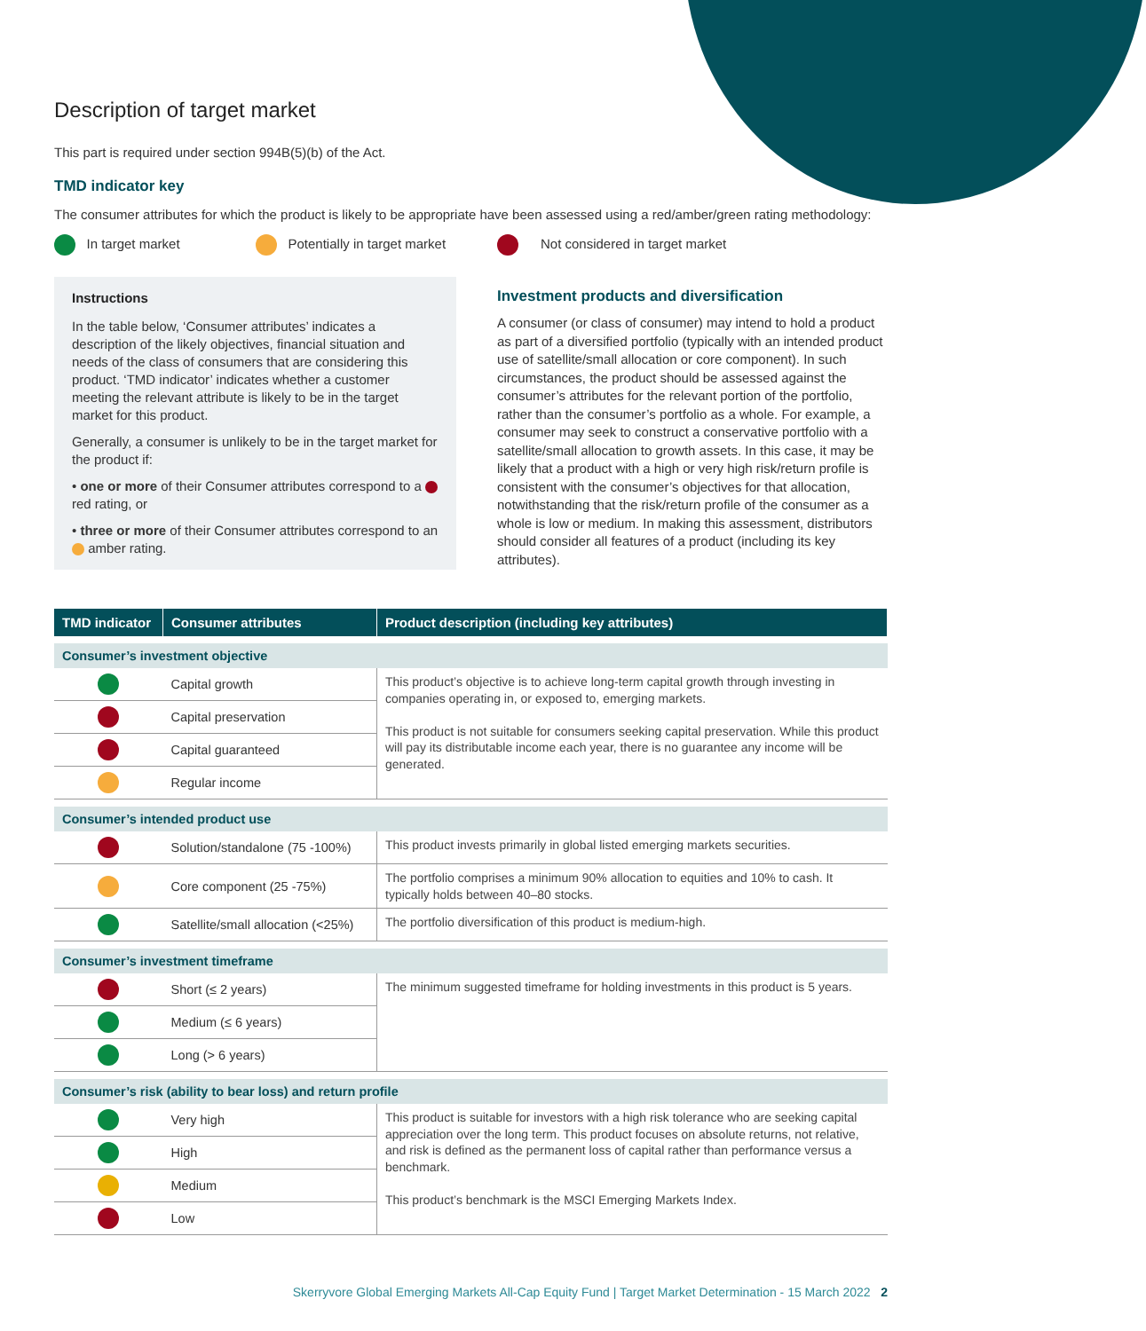Description of target market
This part is required under section 994B(5)(b) of the Act.
TMD indicator key
The consumer attributes for which the product is likely to be appropriate have been assessed using a red/amber/green rating methodology:
In target market Potentially in target market Not considered in target market
Instructions
In the table below, ‘Consumer attributes’ indicates a description of the likely objectives, financial situation and needs of the class of consumers that are considering this product. ‘TMD indicator’ indicates whether a customer meeting the relevant attribute is likely to be in the target market for this product.
Generally, a consumer is unlikely to be in the target market for the product if:
• one or more of their Consumer attributes correspond to a red rating, or
• three or more of their Consumer attributes correspond to an amber rating.
Investment products and diversification
A consumer (or class of consumer) may intend to hold a product as part of a diversified portfolio (typically with an intended product use of satellite/small allocation or core component). In such circumstances, the product should be assessed against the consumer’s attributes for the relevant portion of the portfolio, rather than the consumer’s portfolio as a whole. For example, a consumer may seek to construct a conservative portfolio with a satellite/small allocation to growth assets. In this case, it may be likely that a product with a high or very high risk/return profile is consistent with the consumer’s objectives for that allocation, notwithstanding that the risk/return profile of the consumer as a whole is low or medium. In making this assessment, distributors should consider all features of a product (including its key attributes).
| TMD indicator | Consumer attributes | Product description (including key attributes) |
| --- | --- | --- |
| Consumer’s investment objective | | |
| | Capital growth | This product’s objective is to achieve long-term capital growth through investing in companies operating in, or exposed to, emerging markets. This product is not suitable for consumers seeking capital preservation. While this product will pay its distributable income each year, there is no guarantee any income will be generated. |
| | Capital preservation | |
| | Capital guaranteed | |
| | Regular income | |
| Consumer’s intended product use | | |
| | Solution/standalone (75 -100%) | This product invests primarily in global listed emerging markets securities. |
| | Core component (25 -75%) | The portfolio comprises a minimum 90% allocation to equities and 10% to cash. It typically holds between 40–80 stocks. |
| | Satellite/small allocation (<25%) | The portfolio diversification of this product is medium-high. |
| Consumer’s investment timeframe | | |
| | Short (≤ 2 years) | The minimum suggested timeframe for holding investments in this product is 5 years. |
| | Medium (≤ 6 years) | |
| | Long (> 6 years) | |
| Consumer’s risk (ability to bear loss) and return profile | | |
| | Very high | This product is suitable for investors with a high risk tolerance who are seeking capital appreciation over the long term. This product focuses on absolute returns, not relative, and risk is defined as the permanent loss of capital rather than performance versus a benchmark. This product’s benchmark is the MSCI Emerging Markets Index. |
| | High | |
| | Medium | |
| | Low | |
Skerryvore Global Emerging Markets All-Cap Equity Fund | Target Market Determination - 15 March 2022 2